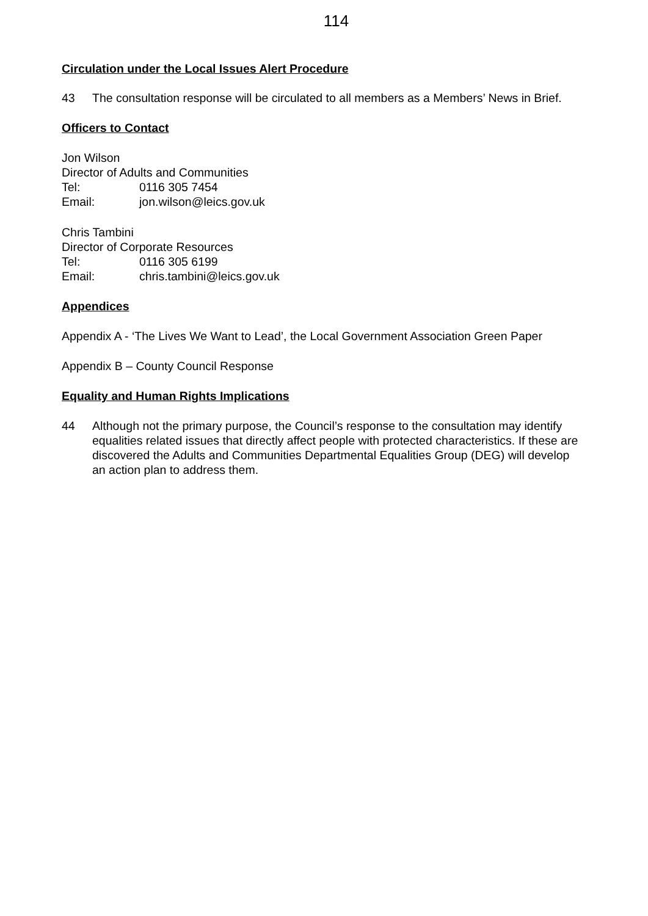114
Circulation under the Local Issues Alert Procedure
43 The consultation response will be circulated to all members as a Members’ News in Brief.
Officers to Contact
Jon Wilson
Director of Adults and Communities
Tel: 0116 305 7454
Email: jon.wilson@leics.gov.uk
Chris Tambini
Director of Corporate Resources
Tel: 0116 305 6199
Email: chris.tambini@leics.gov.uk
Appendices
Appendix A - ‘The Lives We Want to Lead’, the Local Government Association Green Paper
Appendix B – County Council Response
Equality and Human Rights Implications
44 Although not the primary purpose, the Council’s response to the consultation may identify equalities related issues that directly affect people with protected characteristics. If these are discovered the Adults and Communities Departmental Equalities Group (DEG) will develop an action plan to address them.